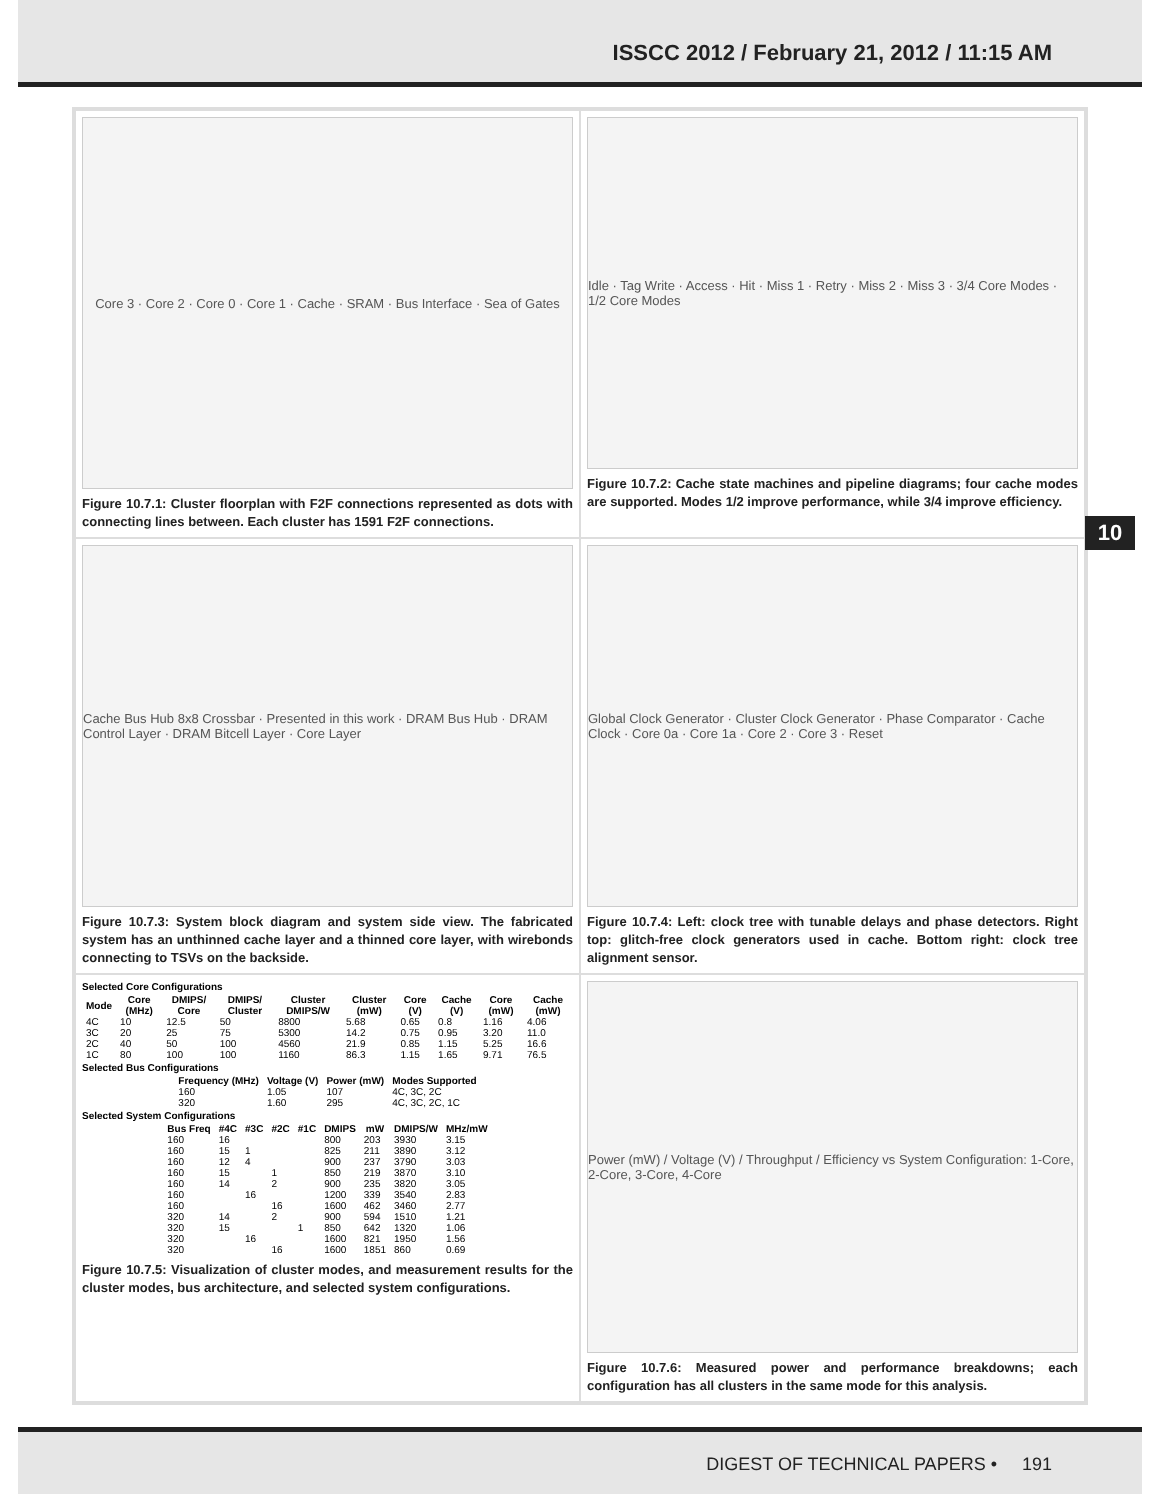ISSCC 2012 / February 21, 2012 / 11:15 AM
10
Core 3 · Core 2 · Core 0 · Core 1 · Cache · SRAM · Bus Interface · Sea of Gates
Figure 10.7.1: Cluster floorplan with F2F connections represented as dots with connecting lines between. Each cluster has 1591 F2F connections.
Idle · Tag Write · Access · Hit · Miss 1 · Retry · Miss 2 · Miss 3 · 3/4 Core Modes · 1/2 Core Modes
Figure 10.7.2: Cache state machines and pipeline diagrams; four cache modes are supported. Modes 1/2 improve performance, while 3/4 improve efficiency.
Cache Bus Hub 8x8 Crossbar · Presented in this work · DRAM Bus Hub · DRAM Control Layer · DRAM Bitcell Layer · Core Layer
Figure 10.7.3: System block diagram and system side view. The fabricated system has an unthinned cache layer and a thinned core layer, with wirebonds connecting to TSVs on the backside.
Global Clock Generator · Cluster Clock Generator · Phase Comparator · Cache Clock · Core 0a · Core 1a · Core 2 · Core 3 · Reset
Figure 10.7.4: Left: clock tree with tunable delays and phase detectors. Right top: glitch-free clock generators used in cache. Bottom right: clock tree alignment sensor.
Selected Core Configurations
| Mode | Core (MHz) | DMIPS/ Core | DMIPS/ Cluster | Cluster DMIPS/W | Cluster (mW) | Core (V) | Cache (V) | Core (mW) | Cache (mW) |
| --- | --- | --- | --- | --- | --- | --- | --- | --- | --- |
| 4C | 10 | 12.5 | 50 | 8800 | 5.68 | 0.65 | 0.8 | 1.16 | 4.06 |
| 3C | 20 | 25 | 75 | 5300 | 14.2 | 0.75 | 0.95 | 3.20 | 11.0 |
| 2C | 40 | 50 | 100 | 4560 | 21.9 | 0.85 | 1.15 | 5.25 | 16.6 |
| 1C | 80 | 100 | 100 | 1160 | 86.3 | 1.15 | 1.65 | 9.71 | 76.5 |
Selected Bus Configurations
| Frequency (MHz) | Voltage (V) | Power (mW) | Modes Supported |
| --- | --- | --- | --- |
| 160 | 1.05 | 107 | 4C, 3C, 2C |
| 320 | 1.60 | 295 | 4C, 3C, 2C, 1C |
Selected System Configurations
| Bus Freq | #4C | #3C | #2C | #1C | DMIPS | mW | DMIPS/W | MHz/mW |
| --- | --- | --- | --- | --- | --- | --- | --- | --- |
| 160 | 16 | | | | 800 | 203 | 3930 | 3.15 |
| 160 | 15 | 1 | | | 825 | 211 | 3890 | 3.12 |
| 160 | 12 | 4 | | | 900 | 237 | 3790 | 3.03 |
| 160 | 15 | | 1 | | 850 | 219 | 3870 | 3.10 |
| 160 | 14 | | 2 | | 900 | 235 | 3820 | 3.05 |
| 160 | | 16 | | | 1200 | 339 | 3540 | 2.83 |
| 160 | | | 16 | | 1600 | 462 | 3460 | 2.77 |
| 320 | 14 | | 2 | | 900 | 594 | 1510 | 1.21 |
| 320 | 15 | | | 1 | 850 | 642 | 1320 | 1.06 |
| 320 | | 16 | | | 1600 | 821 | 1950 | 1.56 |
| 320 | | | 16 | | 1600 | 1851 | 860 | 0.69 |
Figure 10.7.5: Visualization of cluster modes, and measurement results for the cluster modes, bus architecture, and selected system configurations.
Power (mW) / Voltage (V) / Throughput / Efficiency vs System Configuration: 1-Core, 2-Core, 3-Core, 4-Core
Figure 10.7.6: Measured power and performance breakdowns; each configuration has all clusters in the same mode for this analysis.
DIGEST OF TECHNICAL PAPERS • 191